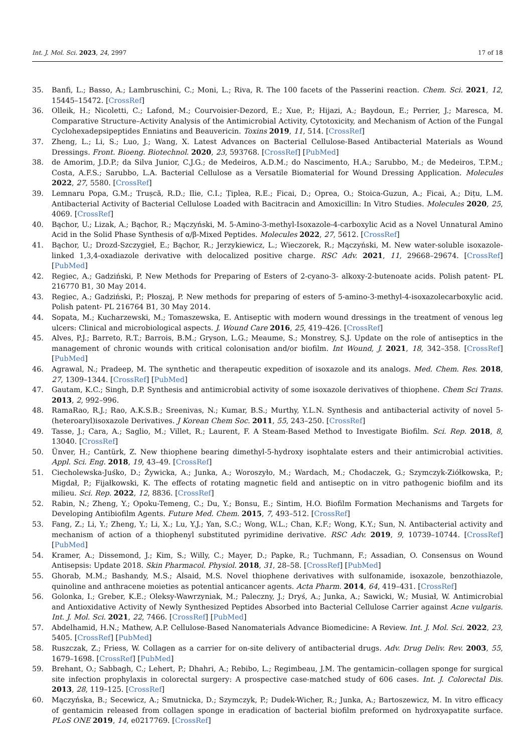Int. J. Mol. Sci. 2023, 24, 2997 17 of 18
35. Banfi, L.; Basso, A.; Lambruschini, C.; Moni, L.; Riva, R. The 100 facets of the Passerini reaction. Chem. Sci. 2021, 12, 15445–15472. [CrossRef]
36. Olleik, H.; Nicoletti, C.; Lafond, M.; Courvoisier-Dezord, E.; Xue, P.; Hijazi, A.; Baydoun, E.; Perrier, J.; Maresca, M. Comparative Structure–Activity Analysis of the Antimicrobial Activity, Cytotoxicity, and Mechanism of Action of the Fungal Cyclohexadepsipeptides Enniatins and Beauvericin. Toxins 2019, 11, 514. [CrossRef]
37. Zheng, L.; Li, S.; Luo, J.; Wang, X. Latest Advances on Bacterial Cellulose-Based Antibacterial Materials as Wound Dressings. Front. Bioeng. Biotechnol. 2020, 23, 593768. [CrossRef] [PubMed]
38. de Amorim, J.D.P.; da Silva Junior, C.J.G.; de Medeiros, A.D.M.; do Nascimento, H.A.; Sarubbo, M.; de Medeiros, T.P.M.; Costa, A.F.S.; Sarubbo, L.A. Bacterial Cellulose as a Versatile Biomaterial for Wound Dressing Application. Molecules 2022, 27, 5580. [CrossRef]
39. Lemnaru Popa, G.M.; Trușcă, R.D.; Ilie, C.I.; Țiplea, R.E.; Ficai, D.; Oprea, O.; Stoica-Guzun, A.; Ficai, A.; Dițu, L.M. Antibacterial Activity of Bacterial Cellulose Loaded with Bacitracin and Amoxicillin: In Vitro Studies. Molecules 2020, 25, 4069. [CrossRef]
40. Bąchor, U.; Lizak, A.; Bąchor, R.; Mączyński, M. 5-Amino-3-methyl-Isoxazole-4-carboxylic Acid as a Novel Unnatural Amino Acid in the Solid Phase Synthesis of α/β-Mixed Peptides. Molecules 2022, 27, 5612. [CrossRef]
41. Bąchor, U.; Drozd-Szczygieł, E.; Bąchor, R.; Jerzykiewicz, L.; Wieczorek, R.; Mączyński, M. New water-soluble isoxazole-linked 1,3,4-oxadiazole derivative with delocalized positive charge. RSC Adv. 2021, 11, 29668–29674. [CrossRef] [PubMed]
42. Regiec, A.; Gadziński, P. New Methods for Preparing of Esters of 2-cyano-3- alkoxy-2-butenoate acids. Polish patent- PL 216770 B1, 30 May 2014.
43. Regiec, A.; Gadziński, P.; Płoszaj, P. New methods for preparing of esters of 5-amino-3-methyl-4-isoxazolecarboxylic acid. Polish patent- PL 216764 B1, 30 May 2014.
44. Sopata, M.; Kucharzewski, M.; Tomaszewska, E. Antiseptic with modern wound dressings in the treatment of venous leg ulcers: Clinical and microbiological aspects. J. Wound Care 2016, 25, 419–426. [CrossRef]
45. Alves, P.J.; Barreto, R.T.; Barrois, B.M.; Gryson, L.G.; Meaume, S.; Monstrey, S.J. Update on the role of antiseptics in the management of chronic wounds with critical colonisation and/or biofilm. Int Wound, J. 2021, 18, 342–358. [CrossRef] [PubMed]
46. Agrawal, N.; Pradeep, M. The synthetic and therapeutic expedition of isoxazole and its analogs. Med. Chem. Res. 2018, 27, 1309–1344. [CrossRef] [PubMed]
47. Gautam, K.C.; Singh, D.P. Synthesis and antimicrobial activity of some isoxazole derivatives of thiophene. Chem Sci Trans. 2013, 2, 992–996.
48. RamaRao, R.J.; Rao, A.K.S.B.; Sreenivas, N.; Kumar, B.S.; Murthy, Y.L.N. Synthesis and antibacterial activity of novel 5-(heteroaryl)isoxazole Derivatives. J Korean Chem Soc. 2011, 55, 243–250. [CrossRef]
49. Tasse, J.; Cara, A.; Saglio, M.; Villet, R.; Laurent, F. A Steam-Based Method to Investigate Biofilm. Sci. Rep. 2018, 8, 13040. [CrossRef]
50. Ünver, H.; Cantürk, Z. New thiophene bearing dimethyl-5-hydroxy isophtalate esters and their antimicrobial activities. Appl. Sci. Eng. 2018, 19, 43–49. [CrossRef]
51. Ciecholewska-Juśko, D.; Żywicka, A.; Junka, A.; Woroszyło, M.; Wardach, M.; Chodaczek, G.; Szymczyk-Ziółkowska, P.; Migdał, P.; Fijałkowski, K. The effects of rotating magnetic field and antiseptic on in vitro pathogenic biofilm and its milieu. Sci. Rep. 2022, 12, 8836. [CrossRef]
52. Rabin, N.; Zheng, Y.; Opoku-Temeng, C.; Du, Y.; Bonsu, E.; Sintim, H.O. Biofilm Formation Mechanisms and Targets for Developing Antibiofilm Agents. Future Med. Chem. 2015, 7, 493–512. [CrossRef]
53. Fang, Z.; Li, Y.; Zheng, Y.; Li, X.; Lu, Y.J.; Yan, S.C.; Wong, W.L.; Chan, K.F.; Wong, K.Y.; Sun, N. Antibacterial activity and mechanism of action of a thiophenyl substituted pyrimidine derivative. RSC Adv. 2019, 9, 10739–10744. [CrossRef] [PubMed]
54. Kramer, A.; Dissemond, J.; Kim, S.; Willy, C.; Mayer, D.; Papke, R.; Tuchmann, F.; Assadian, O. Consensus on Wound Antisepsis: Update 2018. Skin Pharmacol. Physiol. 2018, 31, 28–58. [CrossRef] [PubMed]
55. Ghorab, M.M.; Bashandy, M.S.; Alsaid, M.S. Novel thiophene derivatives with sulfonamide, isoxazole, benzothiazole, quinoline and anthracene moieties as potential anticancer agents. Acta Pharm. 2014, 64, 419–431. [CrossRef]
56. Golonka, I.; Greber, K.E.; Oleksy-Wawrzyniak, M.; Paleczny, J.; Dryś, A.; Junka, A.; Sawicki, W.; Musiał, W. Antimicrobial and Antioxidative Activity of Newly Synthesized Peptides Absorbed into Bacterial Cellulose Carrier against Acne vulgaris. Int. J. Mol. Sci. 2021, 22, 7466. [CrossRef] [PubMed]
57. Abdelhamid, H.N.; Mathew, A.P. Cellulose-Based Nanomaterials Advance Biomedicine: A Review. Int. J. Mol. Sci. 2022, 23, 5405. [CrossRef] [PubMed]
58. Ruszczak, Z.; Friess, W. Collagen as a carrier for on-site delivery of antibacterial drugs. Adv. Drug Deliv. Rev. 2003, 55, 1679–1698. [CrossRef] [PubMed]
59. Brehant, O.; Sabbagh, C.; Lehert, P.; Dhahri, A.; Rebibo, L.; Regimbeau, J.M. The gentamicin–collagen sponge for surgical site infection prophylaxis in colorectal surgery: A prospective case-matched study of 606 cases. Int. J. Colorectal Dis. 2013, 28, 119–125. [CrossRef]
60. Mączyńska, B.; Secewicz, A.; Smutnicka, D.; Szymczyk, P.; Dudek-Wicher, R.; Junka, A.; Bartoszewicz, M. In vitro efficacy of gentamicin released from collagen sponge in eradication of bacterial biofilm preformed on hydroxyapatite surface. PLoS ONE 2019, 14, e0217769. [CrossRef]